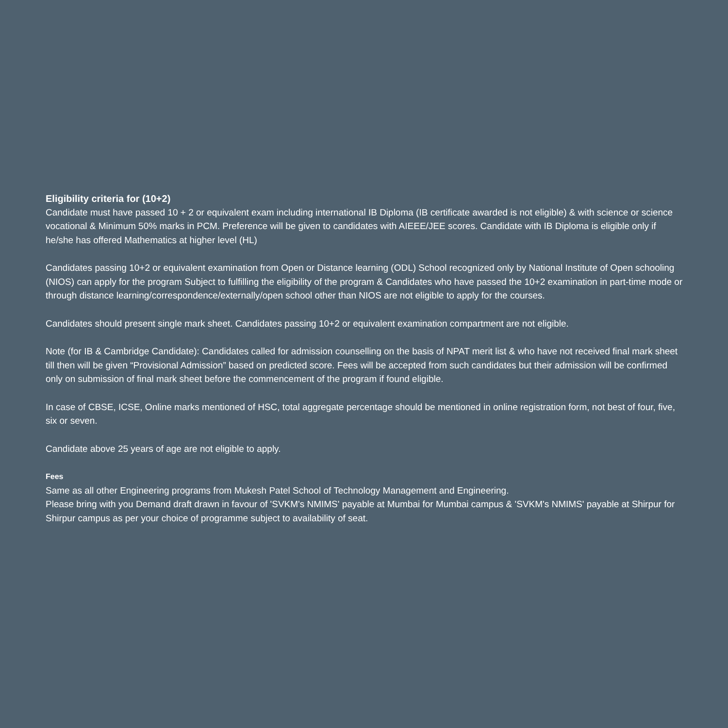Eligibility criteria for (10+2)
Candidate must have passed 10 + 2 or equivalent exam including international IB Diploma (IB certificate awarded is not eligible) & with science or science vocational & Minimum 50% marks in PCM. Preference will be given to candidates with AIEEE/JEE scores. Candidate with IB Diploma is eligible only if he/she has offered Mathematics at higher level (HL)
Candidates passing 10+2 or equivalent examination from Open or Distance learning (ODL) School recognized only by National Institute of Open schooling (NIOS) can apply for the program Subject to fulfilling the eligibility of the program & Candidates who have passed the 10+2 examination in part-time mode or through distance learning/correspondence/externally/open school other than NIOS are not eligible to apply for the courses.
Candidates should present single mark sheet. Candidates passing 10+2 or equivalent examination compartment are not eligible.
Note (for IB & Cambridge Candidate): Candidates called for admission counselling on the basis of NPAT merit list & who have not received final mark sheet till then will be given “Provisional Admission” based on predicted score. Fees will be accepted from such candidates but their admission will be confirmed only on submission of final mark sheet before the commencement of the program if found eligible.
In case of CBSE, ICSE, Online marks mentioned of HSC, total aggregate percentage should be mentioned in online registration form, not best of four, five, six or seven.
Candidate above 25 years of age are not eligible to apply.
Fees
Same as all other Engineering programs from Mukesh Patel School of Technology Management and Engineering.
Please bring with you Demand draft drawn in favour of 'SVKM's NMIMS' payable at Mumbai for Mumbai campus & 'SVKM's NMIMS' payable at Shirpur for Shirpur campus as per your choice of programme subject to availability of seat.